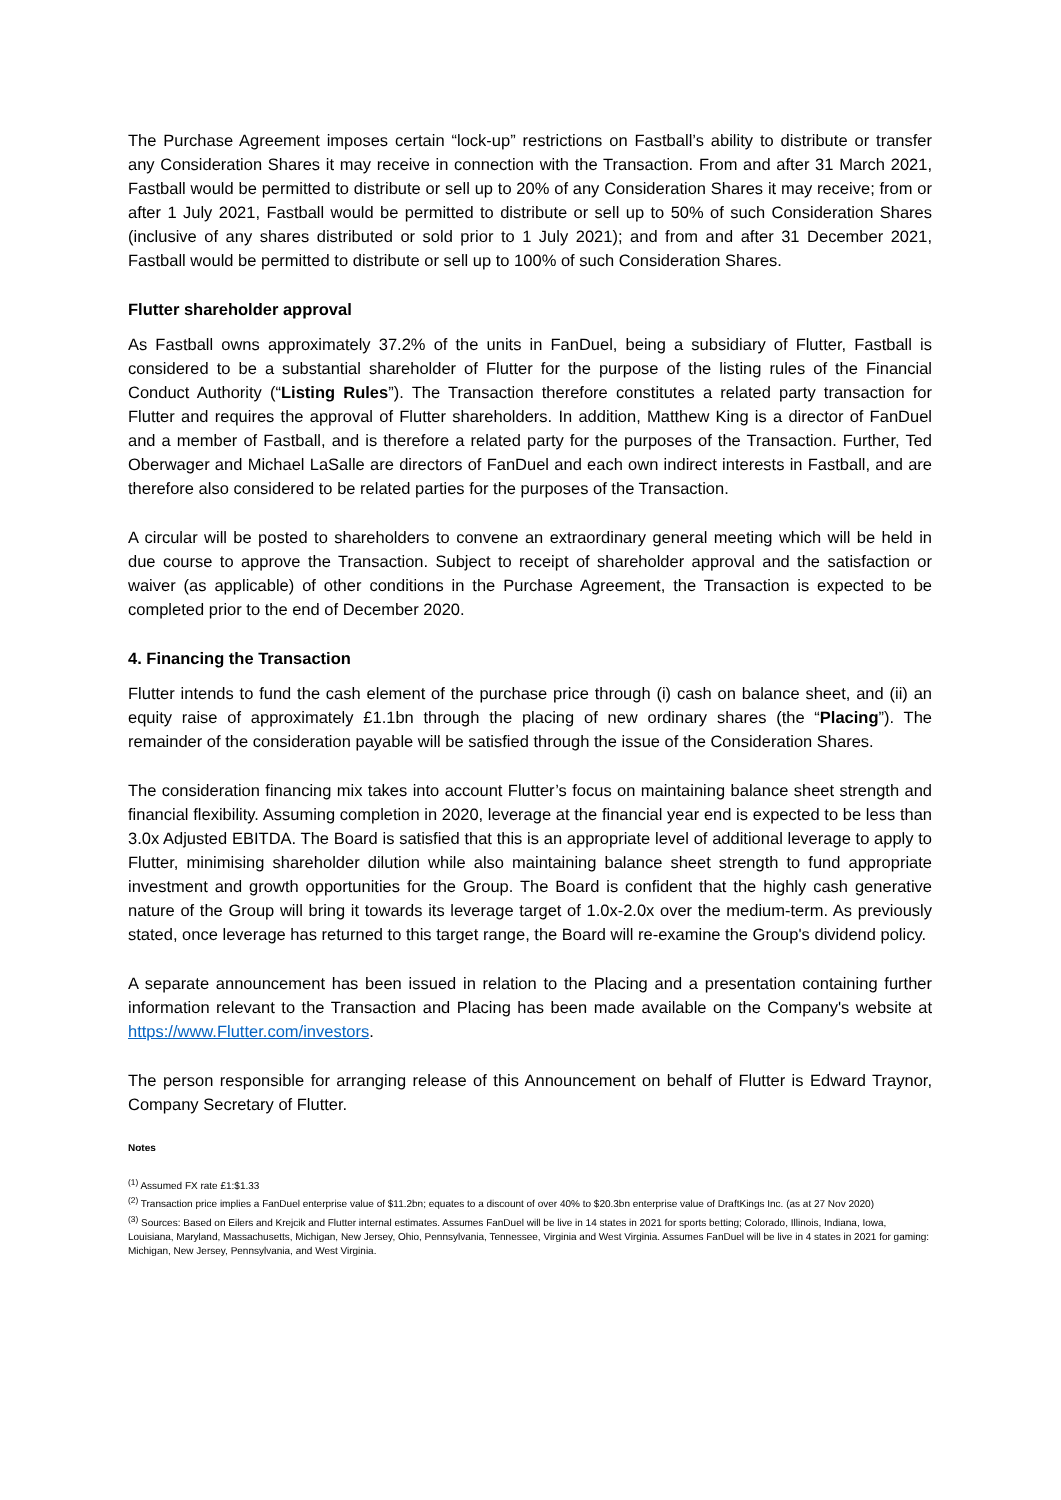The Purchase Agreement imposes certain “lock-up” restrictions on Fastball’s ability to distribute or transfer any Consideration Shares it may receive in connection with the Transaction. From and after 31 March 2021, Fastball would be permitted to distribute or sell up to 20% of any Consideration Shares it may receive; from or after 1 July 2021, Fastball would be permitted to distribute or sell up to 50% of such Consideration Shares (inclusive of any shares distributed or sold prior to 1 July 2021); and from and after 31 December 2021, Fastball would be permitted to distribute or sell up to 100% of such Consideration Shares.
Flutter shareholder approval
As Fastball owns approximately 37.2% of the units in FanDuel, being a subsidiary of Flutter, Fastball is considered to be a substantial shareholder of Flutter for the purpose of the listing rules of the Financial Conduct Authority (“Listing Rules”). The Transaction therefore constitutes a related party transaction for Flutter and requires the approval of Flutter shareholders. In addition, Matthew King is a director of FanDuel and a member of Fastball, and is therefore a related party for the purposes of the Transaction. Further, Ted Oberwager and Michael LaSalle are directors of FanDuel and each own indirect interests in Fastball, and are therefore also considered to be related parties for the purposes of the Transaction.
A circular will be posted to shareholders to convene an extraordinary general meeting which will be held in due course to approve the Transaction. Subject to receipt of shareholder approval and the satisfaction or waiver (as applicable) of other conditions in the Purchase Agreement, the Transaction is expected to be completed prior to the end of December 2020.
4. Financing the Transaction
Flutter intends to fund the cash element of the purchase price through (i) cash on balance sheet, and (ii) an equity raise of approximately £1.1bn through the placing of new ordinary shares (the “Placing”). The remainder of the consideration payable will be satisfied through the issue of the Consideration Shares.
The consideration financing mix takes into account Flutter’s focus on maintaining balance sheet strength and financial flexibility. Assuming completion in 2020, leverage at the financial year end is expected to be less than 3.0x Adjusted EBITDA. The Board is satisfied that this is an appropriate level of additional leverage to apply to Flutter, minimising shareholder dilution while also maintaining balance sheet strength to fund appropriate investment and growth opportunities for the Group. The Board is confident that the highly cash generative nature of the Group will bring it towards its leverage target of 1.0x-2.0x over the medium-term. As previously stated, once leverage has returned to this target range, the Board will re-examine the Group's dividend policy.
A separate announcement has been issued in relation to the Placing and a presentation containing further information relevant to the Transaction and Placing has been made available on the Company's website at https://www.Flutter.com/investors.
The person responsible for arranging release of this Announcement on behalf of Flutter is Edward Traynor, Company Secretary of Flutter.
Notes
<sup>(1)</sup> Assumed FX rate £1:$1.33
<sup>(2)</sup> Transaction price implies a FanDuel enterprise value of $11.2bn; equates to a discount of over 40% to $20.3bn enterprise value of DraftKings Inc. (as at 27 Nov 2020)
<sup>(3)</sup> Sources: Based on Eilers and Krejcik and Flutter internal estimates. Assumes FanDuel will be live in 14 states in 2021 for sports betting; Colorado, Illinois, Indiana, Iowa, Louisiana, Maryland, Massachusetts, Michigan, New Jersey, Ohio, Pennsylvania, Tennessee, Virginia and West Virginia. Assumes FanDuel will be live in 4 states in 2021 for gaming: Michigan, New Jersey, Pennsylvania, and West Virginia.